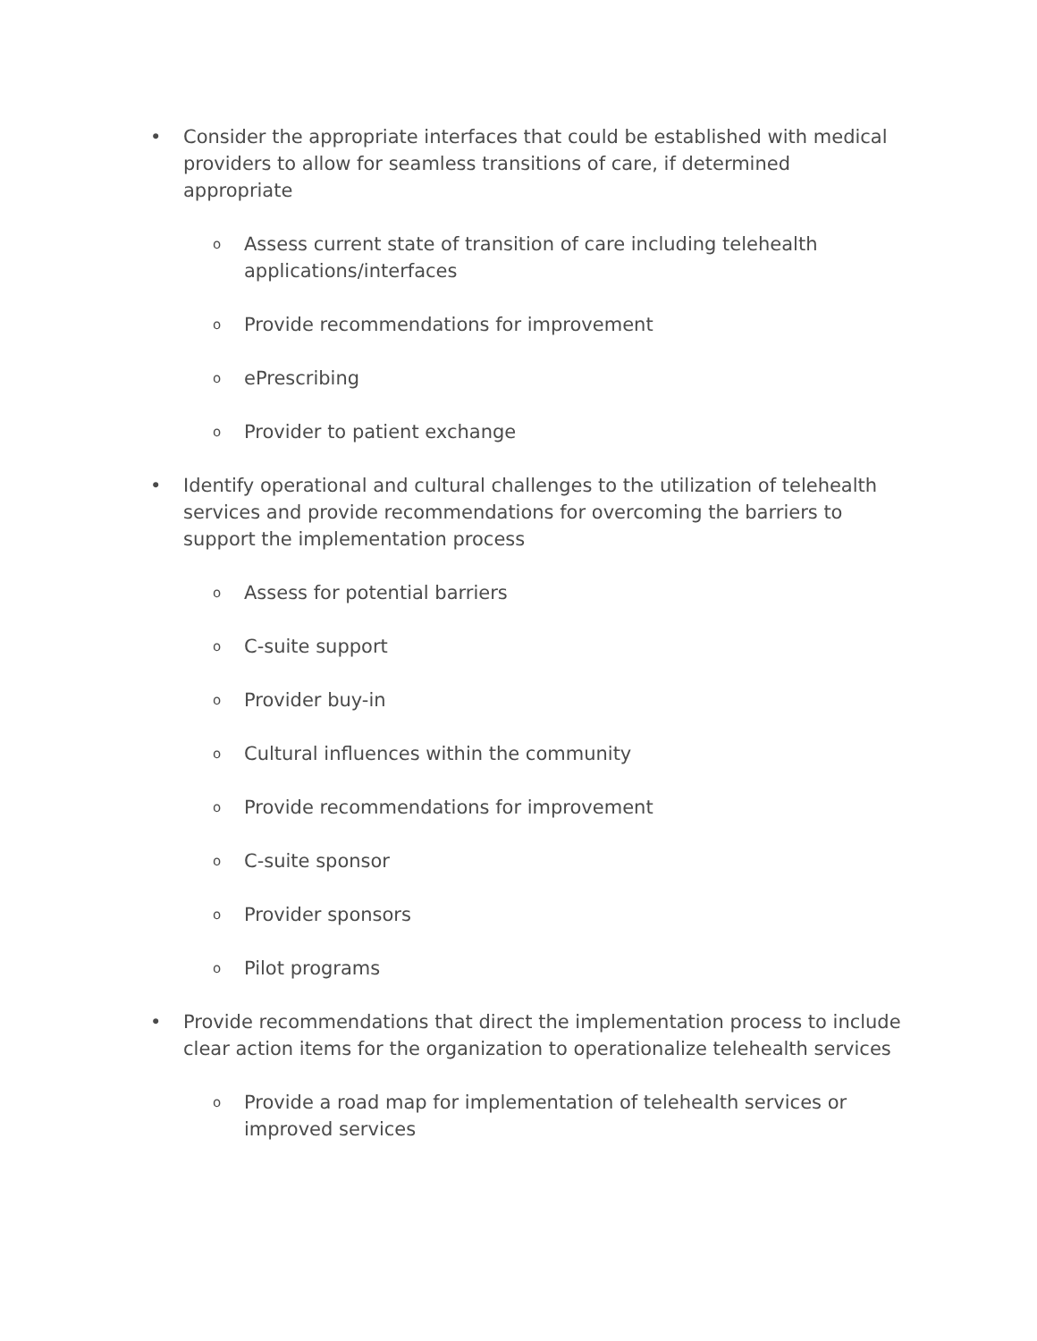• Consider the appropriate interfaces that could be established with medical providers to allow for seamless transitions of care, if determined appropriate
o Assess current state of transition of care including telehealth applications/interfaces
o Provide recommendations for improvement
oePrescribing
o Provider to patient exchange
• Identify operational and cultural challenges to the utilization of telehealth services and provide recommendations for overcoming the barriers to support the implementation process
o Assess for potential barriers
o C-suite support
o Provider buy-in
o Cultural influences within the community
o Provide recommendations for improvement
o C-suite sponsor
o Provider sponsors
o Pilot programs
• Provide recommendations that direct the implementation process to include clear action items for the organization to operationalize telehealth services
o Provide a road map for implementation of telehealth services or improved services